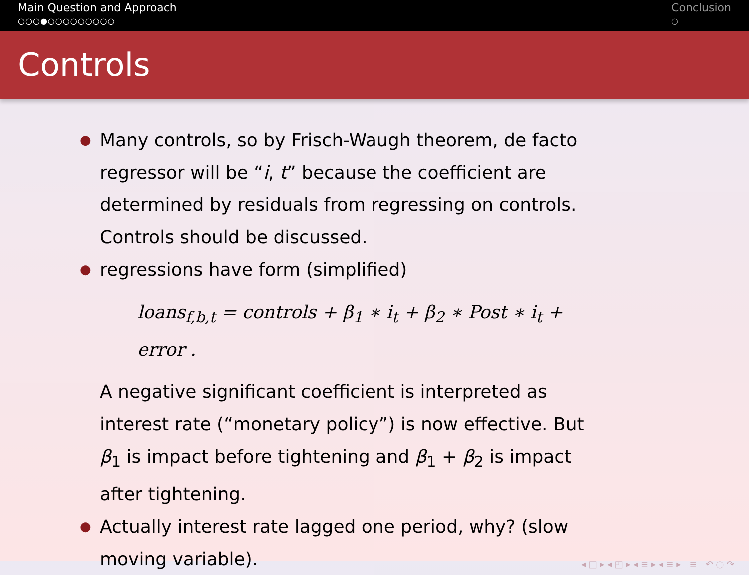Main Question and Approach
○○○●○○○○○○○○○
Conclusion
○
Controls
●
Many controls, so by Frisch-Waugh theorem, de facto regressor will be “i, t” because the coefficient are determined by residuals from regressing on controls. Controls should be discussed.
●
regressions have form (simplified)
loans<sub>f,b,t</sub> = controls + β<sub>1</sub> ∗ i<sub>t</sub> + β<sub>2</sub> ∗ Post ∗ i<sub>t</sub> + error .
A negative significant coefficient is interpreted as interest rate (“monetary policy”) is now effective. But β<sub>1</sub> is impact before tightening and β<sub>1</sub> + β<sub>2</sub> is impact after tightening.
●
Actually interest rate lagged one period, why? (slow moving variable).
◂ □ ▸ ◂ ◰ ▸ ◂ ≡ ▸ ◂ ≡ ▸ ≡ ↶ ◌ ↷